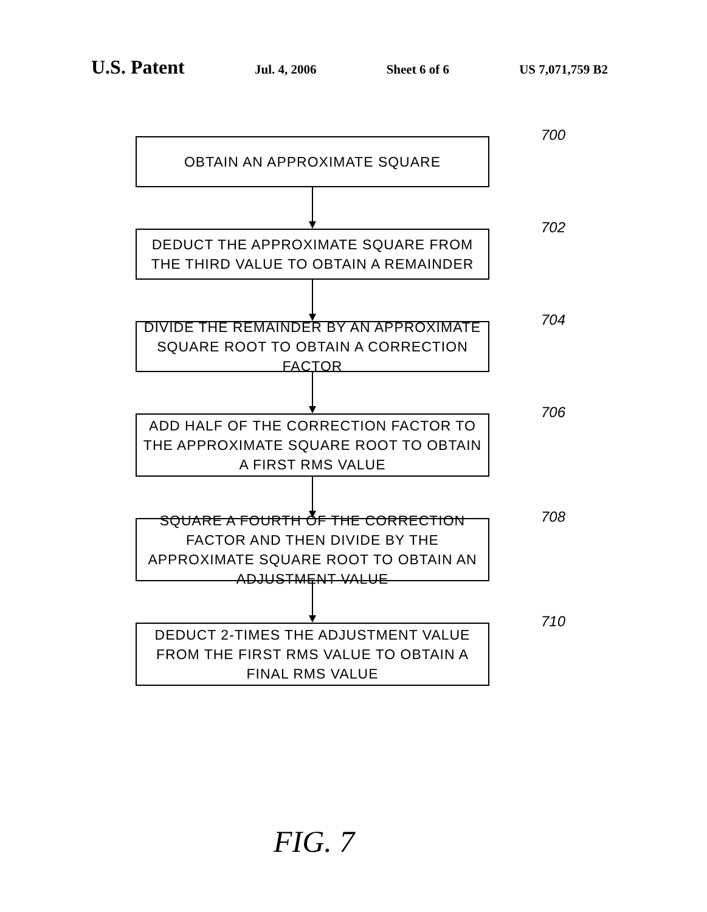U.S. Patent Jul. 4, 2006 Sheet 6 of 6 US 7,071,759 B2
OBTAIN AN APPROXIMATE SQUARE
700
DEDUCT THE APPROXIMATE SQUARE FROM THE THIRD VALUE TO OBTAIN A REMAINDER
702
DIVIDE THE REMAINDER BY AN APPROXIMATE SQUARE ROOT TO OBTAIN A CORRECTION FACTOR
704
ADD HALF OF THE CORRECTION FACTOR TO THE APPROXIMATE SQUARE ROOT TO OBTAIN A FIRST RMS VALUE
706
SQUARE A FOURTH OF THE CORRECTION FACTOR AND THEN DIVIDE BY THE APPROXIMATE SQUARE ROOT TO OBTAIN AN ADJUSTMENT VALUE
708
DEDUCT 2-TIMES THE ADJUSTMENT VALUE FROM THE FIRST RMS VALUE TO OBTAIN A FINAL RMS VALUE
710
FIG. 7